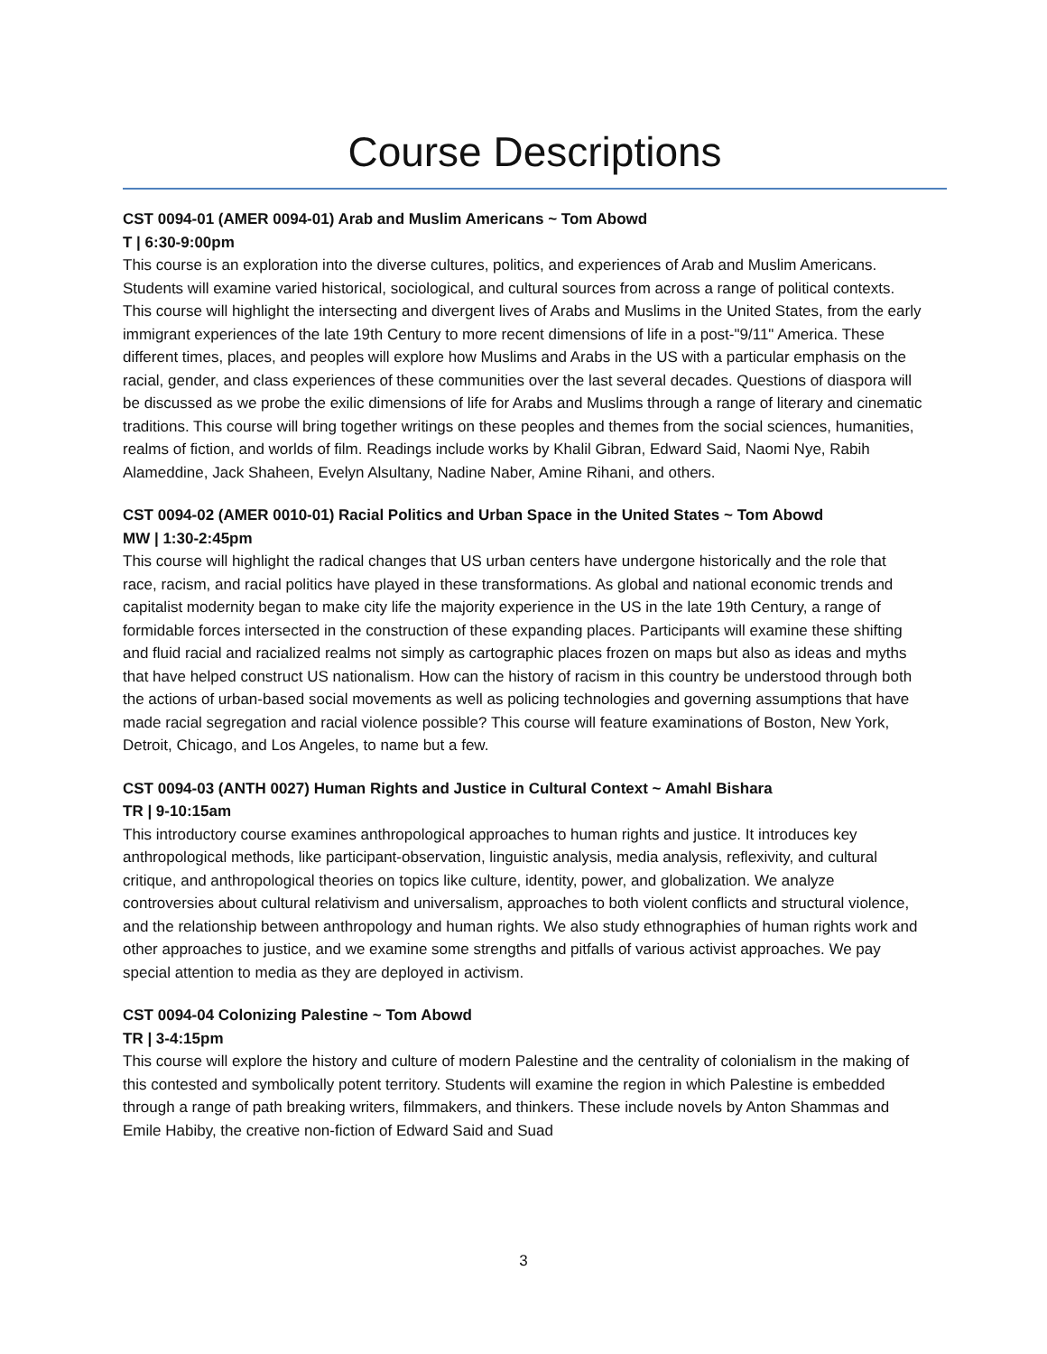Course Descriptions
CST 0094-01 (AMER 0094-01) Arab and Muslim Americans ~ Tom Abowd
T | 6:30-9:00pm
This course is an exploration into the diverse cultures, politics, and experiences of Arab and Muslim Americans. Students will examine varied historical, sociological, and cultural sources from across a range of political contexts. This course will highlight the intersecting and divergent lives of Arabs and Muslims in the United States, from the early immigrant experiences of the late 19th Century to more recent dimensions of life in a post-"9/11" America. These different times, places, and peoples will explore how Muslims and Arabs in the US with a particular emphasis on the racial, gender, and class experiences of these communities over the last several decades. Questions of diaspora will be discussed as we probe the exilic dimensions of life for Arabs and Muslims through a range of literary and cinematic traditions. This course will bring together writings on these peoples and themes from the social sciences, humanities, realms of fiction, and worlds of film. Readings include works by Khalil Gibran, Edward Said, Naomi Nye, Rabih Alameddine, Jack Shaheen, Evelyn Alsultany, Nadine Naber, Amine Rihani, and others.
CST 0094-02 (AMER 0010-01) Racial Politics and Urban Space in the United States ~ Tom Abowd
MW | 1:30-2:45pm
This course will highlight the radical changes that US urban centers have undergone historically and the role that race, racism, and racial politics have played in these transformations. As global and national economic trends and capitalist modernity began to make city life the majority experience in the US in the late 19th Century, a range of formidable forces intersected in the construction of these expanding places. Participants will examine these shifting and fluid racial and racialized realms not simply as cartographic places frozen on maps but also as ideas and myths that have helped construct US nationalism. How can the history of racism in this country be understood through both the actions of urban-based social movements as well as policing technologies and governing assumptions that have made racial segregation and racial violence possible? This course will feature examinations of Boston, New York, Detroit, Chicago, and Los Angeles, to name but a few.
CST 0094-03 (ANTH 0027) Human Rights and Justice in Cultural Context ~ Amahl Bishara
TR | 9-10:15am
This introductory course examines anthropological approaches to human rights and justice. It introduces key anthropological methods, like participant-observation, linguistic analysis, media analysis, reflexivity, and cultural critique, and anthropological theories on topics like culture, identity, power, and globalization. We analyze controversies about cultural relativism and universalism, approaches to both violent conflicts and structural violence, and the relationship between anthropology and human rights. We also study ethnographies of human rights work and other approaches to justice, and we examine some strengths and pitfalls of various activist approaches. We pay special attention to media as they are deployed in activism.
CST 0094-04 Colonizing Palestine ~ Tom Abowd
TR | 3-4:15pm
This course will explore the history and culture of modern Palestine and the centrality of colonialism in the making of this contested and symbolically potent territory. Students will examine the region in which Palestine is embedded through a range of path breaking writers, filmmakers, and thinkers. These include novels by Anton Shammas and Emile Habiby, the creative non-fiction of Edward Said and Suad
3